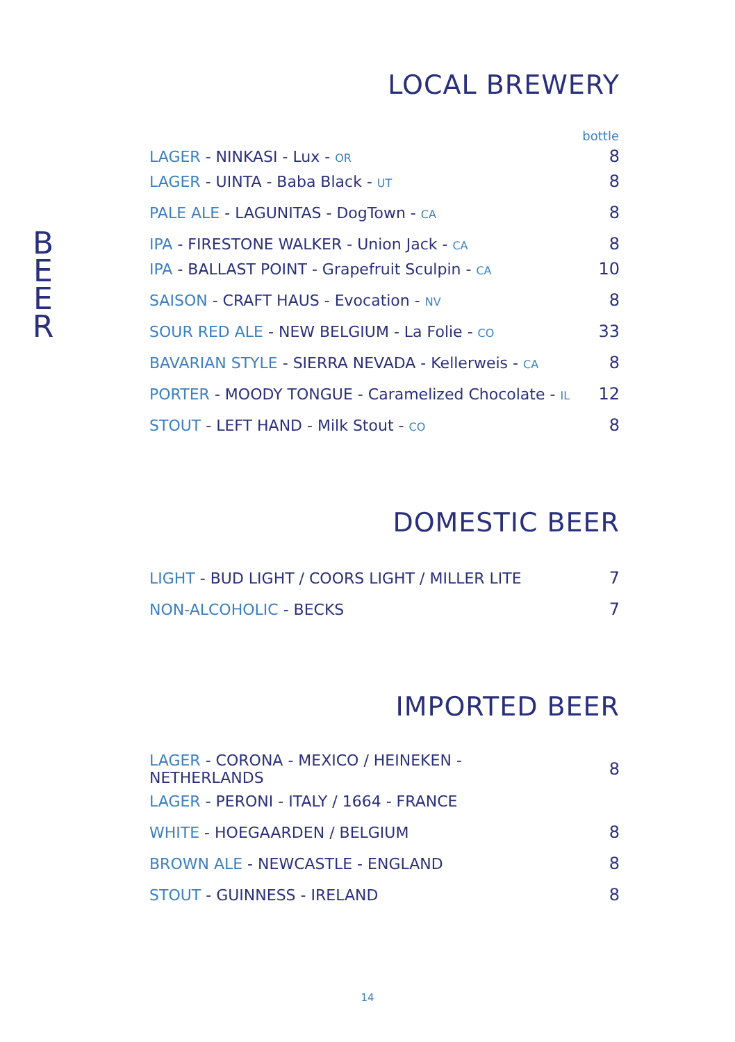B
E
E
R
LOCAL BREWERY
| | bottle |
| --- | --- |
| LAGER - NINKASI - Lux - OR | 8 |
| LAGER - UINTA - Baba Black - UT | 8 |
| PALE ALE - LAGUNITAS - DogTown - CA | 8 |
| IPA - FIRESTONE WALKER - Union Jack - CA | 8 |
| IPA - BALLAST POINT - Grapefruit Sculpin - CA | 10 |
| SAISON - CRAFT HAUS - Evocation - NV | 8 |
| SOUR RED ALE - NEW BELGIUM - La Folie - CO | 33 |
| BAVARIAN STYLE - SIERRA NEVADA - Kellerweis - CA | 8 |
| PORTER - MOODY TONGUE - Caramelized Chocolate - IL | 12 |
| STOUT - LEFT HAND - Milk Stout - CO | 8 |
DOMESTIC BEER
| LIGHT - BUD LIGHT / COORS LIGHT / MILLER LITE | 7 |
| NON-ALCOHOLIC - BECKS | 7 |
IMPORTED BEER
| LAGER - CORONA - MEXICO / HEINEKEN - NETHERLANDS | 8 |
| LAGER - PERONI - ITALY / 1664 - FRANCE | |
| WHITE - HOEGAARDEN / BELGIUM | 8 |
| BROWN ALE - NEWCASTLE - ENGLAND | 8 |
| STOUT - GUINNESS - IRELAND | 8 |
14